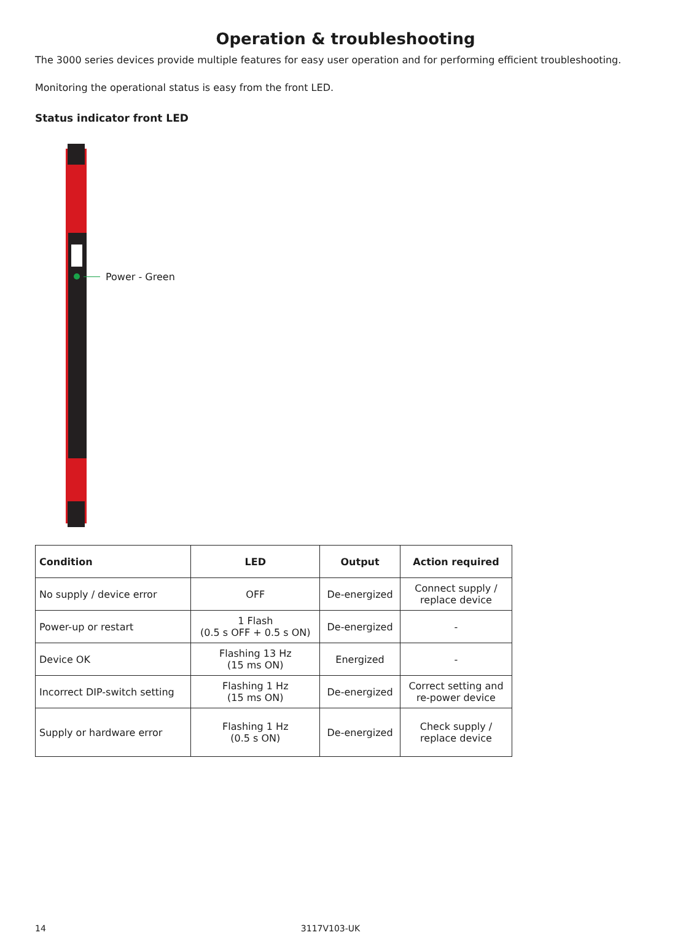Operation & troubleshooting
The 3000 series devices provide multiple features for easy user operation and for performing efficient troubleshooting.
Monitoring the operational status is easy from the front LED.
Status indicator front LED
Power - Green
| Condition | LED | Output | Action required |
| --- | --- | --- | --- |
| No supply / device error | OFF | De-energized | Connect supply / replace device |
| Power-up or restart | 1 Flash (0.5 s OFF + 0.5 s ON) | De-energized | - |
| Device OK | Flashing 13 Hz (15 ms ON) | Energized | - |
| Incorrect DIP-switch setting | Flashing 1 Hz (15 ms ON) | De-energized | Correct setting and re-power device |
| Supply or hardware error | Flashing 1 Hz (0.5 s ON) | De-energized | Check supply / replace device |
14 3117V103-UK